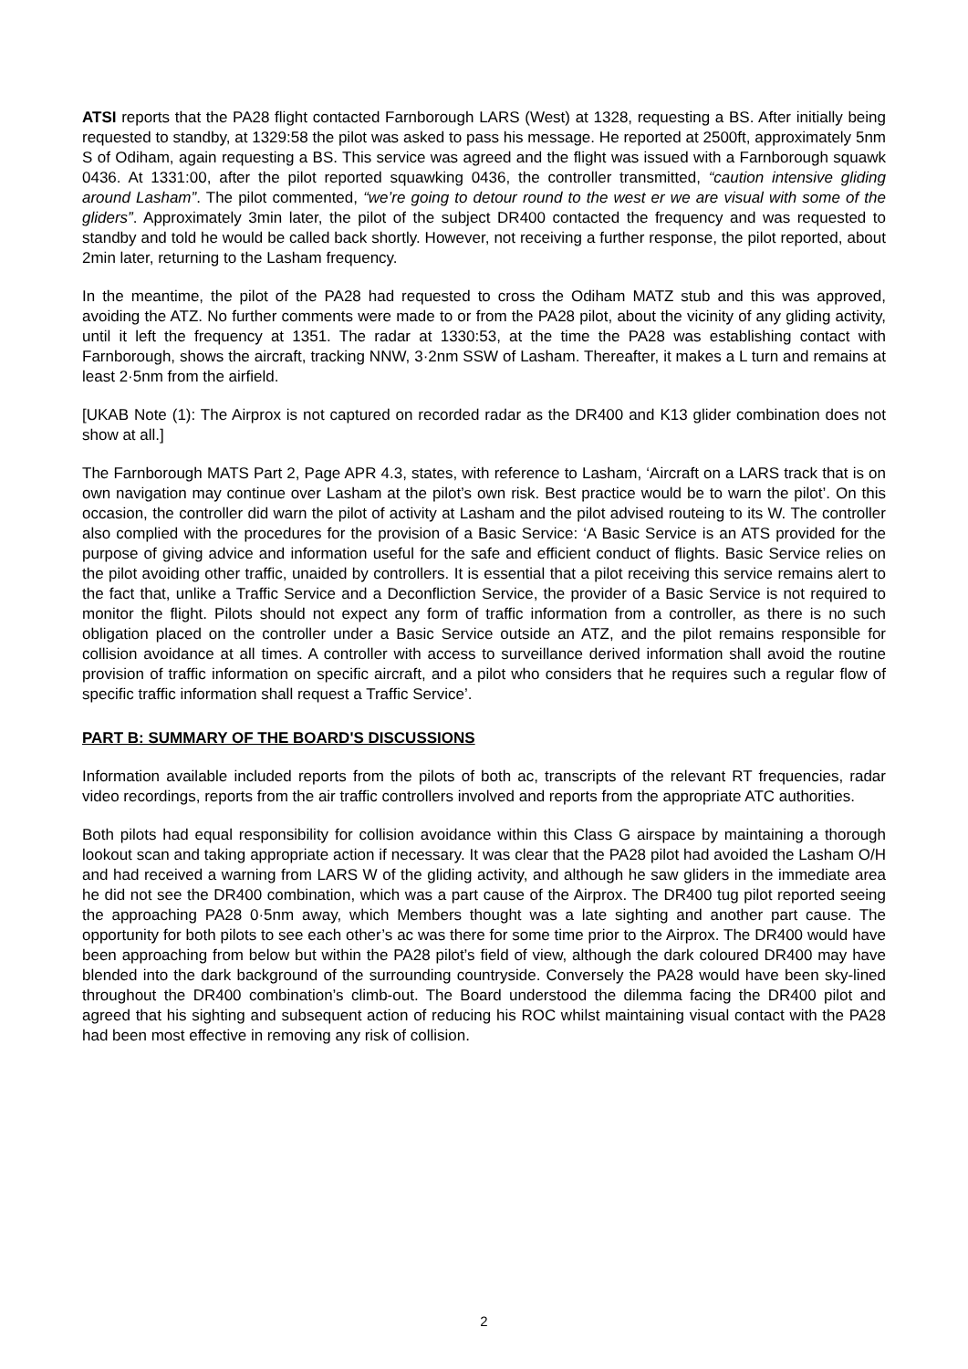ATSI reports that the PA28 flight contacted Farnborough LARS (West) at 1328, requesting a BS. After initially being requested to standby, at 1329:58 the pilot was asked to pass his message. He reported at 2500ft, approximately 5nm S of Odiham, again requesting a BS. This service was agreed and the flight was issued with a Farnborough squawk 0436. At 1331:00, after the pilot reported squawking 0436, the controller transmitted, “caution intensive gliding around Lasham”. The pilot commented, “we’re going to detour round to the west er we are visual with some of the gliders”. Approximately 3min later, the pilot of the subject DR400 contacted the frequency and was requested to standby and told he would be called back shortly. However, not receiving a further response, the pilot reported, about 2min later, returning to the Lasham frequency.
In the meantime, the pilot of the PA28 had requested to cross the Odiham MATZ stub and this was approved, avoiding the ATZ. No further comments were made to or from the PA28 pilot, about the vicinity of any gliding activity, until it left the frequency at 1351. The radar at 1330:53, at the time the PA28 was establishing contact with Farnborough, shows the aircraft, tracking NNW, 3·2nm SSW of Lasham. Thereafter, it makes a L turn and remains at least 2·5nm from the airfield.
[UKAB Note (1): The Airprox is not captured on recorded radar as the DR400 and K13 glider combination does not show at all.]
The Farnborough MATS Part 2, Page APR 4.3, states, with reference to Lasham, ‘Aircraft on a LARS track that is on own navigation may continue over Lasham at the pilot’s own risk. Best practice would be to warn the pilot’. On this occasion, the controller did warn the pilot of activity at Lasham and the pilot advised routeing to its W. The controller also complied with the procedures for the provision of a Basic Service: ‘A Basic Service is an ATS provided for the purpose of giving advice and information useful for the safe and efficient conduct of flights. Basic Service relies on the pilot avoiding other traffic, unaided by controllers. It is essential that a pilot receiving this service remains alert to the fact that, unlike a Traffic Service and a Deconfliction Service, the provider of a Basic Service is not required to monitor the flight. Pilots should not expect any form of traffic information from a controller, as there is no such obligation placed on the controller under a Basic Service outside an ATZ, and the pilot remains responsible for collision avoidance at all times. A controller with access to surveillance derived information shall avoid the routine provision of traffic information on specific aircraft, and a pilot who considers that he requires such a regular flow of specific traffic information shall request a Traffic Service’.
PART B: SUMMARY OF THE BOARD'S DISCUSSIONS
Information available included reports from the pilots of both ac, transcripts of the relevant RT frequencies, radar video recordings, reports from the air traffic controllers involved and reports from the appropriate ATC authorities.
Both pilots had equal responsibility for collision avoidance within this Class G airspace by maintaining a thorough lookout scan and taking appropriate action if necessary. It was clear that the PA28 pilot had avoided the Lasham O/H and had received a warning from LARS W of the gliding activity, and although he saw gliders in the immediate area he did not see the DR400 combination, which was a part cause of the Airprox. The DR400 tug pilot reported seeing the approaching PA28 0·5nm away, which Members thought was a late sighting and another part cause. The opportunity for both pilots to see each other’s ac was there for some time prior to the Airprox. The DR400 would have been approaching from below but within the PA28 pilot’s field of view, although the dark coloured DR400 may have blended into the dark background of the surrounding countryside. Conversely the PA28 would have been sky-lined throughout the DR400 combination’s climb-out. The Board understood the dilemma facing the DR400 pilot and agreed that his sighting and subsequent action of reducing his ROC whilst maintaining visual contact with the PA28 had been most effective in removing any risk of collision.
2